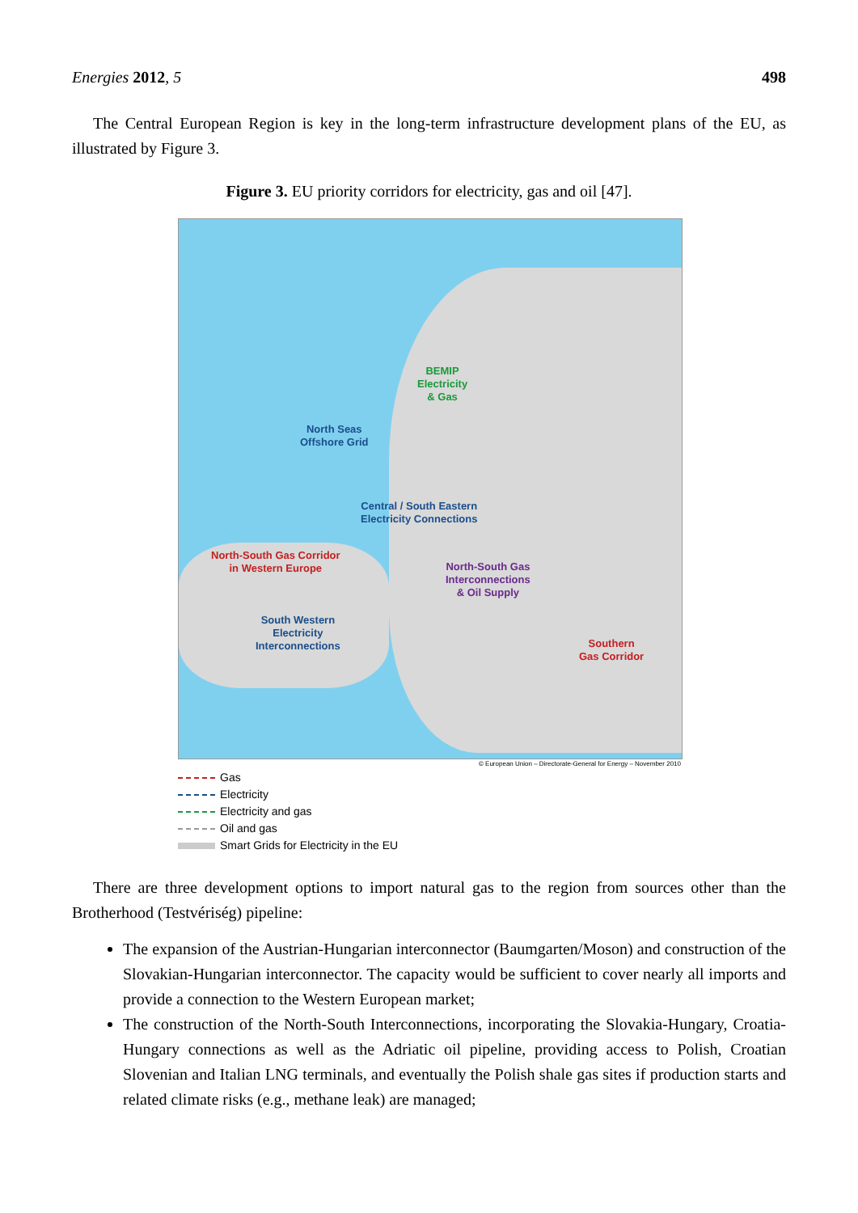Energies 2012, 5 498
The Central European Region is key in the long-term infrastructure development plans of the EU, as illustrated by Figure 3.
Figure 3. EU priority corridors for electricity, gas and oil [47].
BEMIP
Electricity
& Gas
North Seas
Offshore Grid
Central / South Eastern
Electricity Connections
North-South Gas Corridor
in Western Europe
North-South Gas
Interconnections
& Oil Supply
South Western
Electricity
Interconnections
Southern
Gas Corridor
© European Union – Directorate-General for Energy – November 2010
Gas
Electricity
Electricity and gas
Oil and gas
Smart Grids for Electricity in the EU
There are three development options to import natural gas to the region from sources other than the Brotherhood (Testvériség) pipeline:
The expansion of the Austrian-Hungarian interconnector (Baumgarten/Moson) and construction of the Slovakian-Hungarian interconnector. The capacity would be sufficient to cover nearly all imports and provide a connection to the Western European market;
The construction of the North-South Interconnections, incorporating the Slovakia-Hungary, Croatia-Hungary connections as well as the Adriatic oil pipeline, providing access to Polish, Croatian Slovenian and Italian LNG terminals, and eventually the Polish shale gas sites if production starts and related climate risks (e.g., methane leak) are managed;